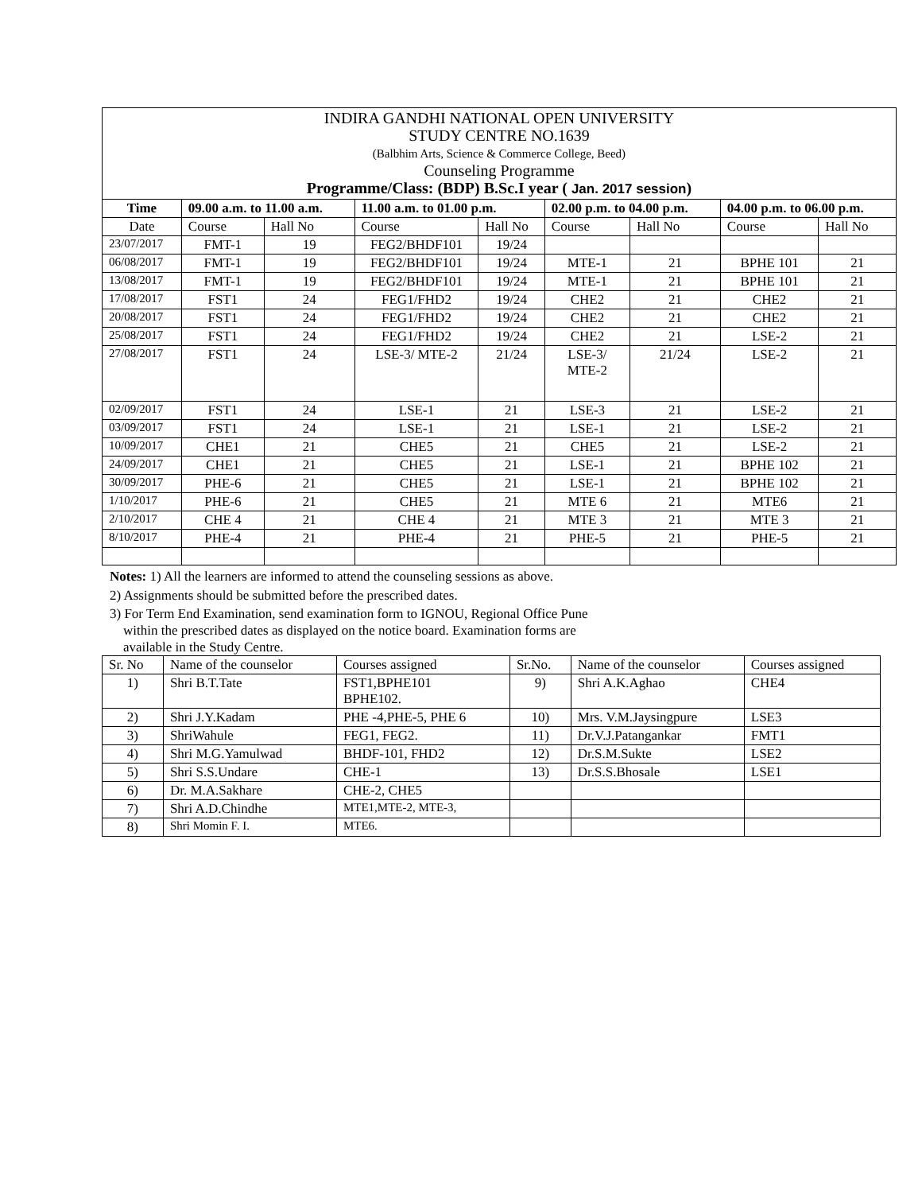| INDIRA GANDHI NATIONAL OPEN UNIVERSITY STUDY CENTRE NO.1639 (Balbhim Arts, Science & Commerce College, Beed) Counseling Programme Programme/Class: (BDP) B.Sc.I year ( Jan. 2017 session ) | | | | | | | | |
| Time | 09.00 a.m. to 11.00 a.m. | | 11.00 a.m. to 01.00 p.m. | | 02.00 p.m. to 04.00 p.m. | | 04.00 p.m. to 06.00 p.m. | |
| Date | Course | Hall No | Course | Hall No | Course | Hall No | Course | Hall No |
| 23/07/2017 | FMT-1 | 19 | FEG2/BHDF101 | 19/24 | | | | |
| 06/08/2017 | FMT-1 | 19 | FEG2/BHDF101 | 19/24 | MTE-1 | 21 | BPHE 101 | 21 |
| 13/08/2017 | FMT-1 | 19 | FEG2/BHDF101 | 19/24 | MTE-1 | 21 | BPHE 101 | 21 |
| 17/08/2017 | FST1 | 24 | FEG1/FHD2 | 19/24 | CHE2 | 21 | CHE2 | 21 |
| 20/08/2017 | FST1 | 24 | FEG1/FHD2 | 19/24 | CHE2 | 21 | CHE2 | 21 |
| 25/08/2017 | FST1 | 24 | FEG1/FHD2 | 19/24 | CHE2 | 21 | LSE-2 | 21 |
| 27/08/2017 | FST1 | 24 | LSE-3/ MTE-2 | 21/24 | LSE-3/ MTE-2 | 21/24 | LSE-2 | 21 |
| 02/09/2017 | FST1 | 24 | LSE-1 | 21 | LSE-3 | 21 | LSE-2 | 21 |
| 03/09/2017 | FST1 | 24 | LSE-1 | 21 | LSE-1 | 21 | LSE-2 | 21 |
| 10/09/2017 | CHE1 | 21 | CHE5 | 21 | CHE5 | 21 | LSE-2 | 21 |
| 24/09/2017 | CHE1 | 21 | CHE5 | 21 | LSE-1 | 21 | BPHE 102 | 21 |
| 30/09/2017 | PHE-6 | 21 | CHE5 | 21 | LSE-1 | 21 | BPHE 102 | 21 |
| 1/10/2017 | PHE-6 | 21 | CHE5 | 21 | MTE 6 | 21 | MTE6 | 21 |
| 2/10/2017 | CHE 4 | 21 | CHE 4 | 21 | MTE 3 | 21 | MTE 3 | 21 |
| 8/10/2017 | PHE-4 | 21 | PHE-4 | 21 | PHE-5 | 21 | PHE-5 | 21 |
Notes: 1) All the learners are informed to attend the counseling sessions as above.
2) Assignments should be submitted before the prescribed dates.
3) For Term End Examination, send examination form to IGNOU, Regional Office Pune
within the prescribed dates as displayed on the notice board. Examination forms are
available in the Study Centre.
| Sr. No | Name of the counselor | Courses assigned | Sr.No. | Name of the counselor | Courses assigned |
| 1) | Shri B.T.Tate | FST1,BPHE101 BPHE102. | 9) | Shri A.K.Aghao | CHE4 |
| 2) | Shri J.Y.Kadam | PHE -4,PHE-5, PHE 6 | 10) | Mrs. V.M.Jaysingpure | LSE3 |
| 3) | ShriWahule | FEG1, FEG2. | 11) | Dr.V.J.Patangankar | FMT1 |
| 4) | Shri M.G.Yamulwad | BHDF-101, FHD2 | 12) | Dr.S.M.Sukte | LSE2 |
| 5) | Shri S.S.Undare | CHE-1 | 13) | Dr.S.S.Bhosale | LSE1 |
| 6) | Dr. M.A.Sakhare | CHE-2, CHE5 | | | |
| 7) | Shri A.D.Chindhe | MTE1,MTE-2, MTE-3, | | | |
| 8) | Shri Momin F. I. | MTE6. | | | |